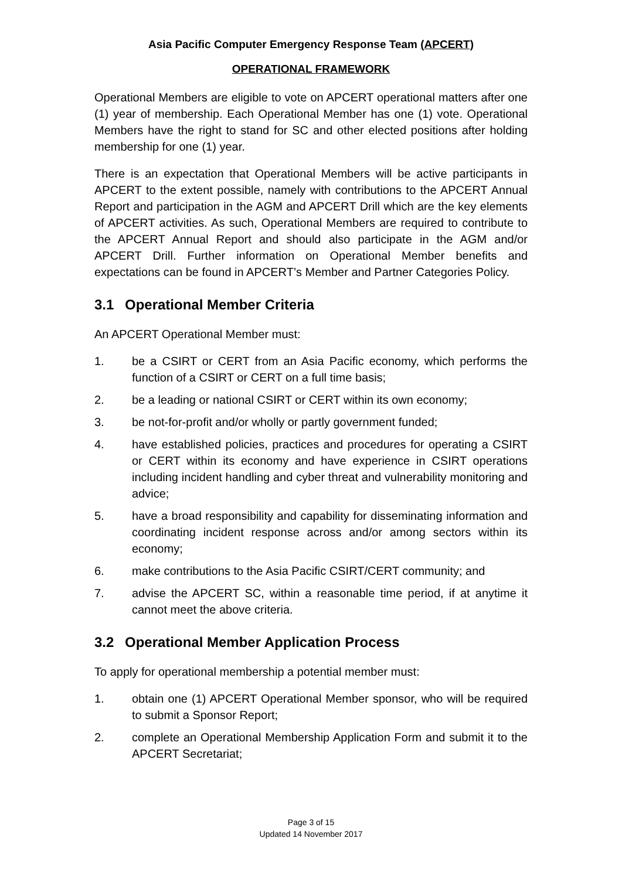Asia Pacific Computer Emergency Response Team (APCERT)
OPERATIONAL FRAMEWORK
Operational Members are eligible to vote on APCERT operational matters after one (1) year of membership. Each Operational Member has one (1) vote. Operational Members have the right to stand for SC and other elected positions after holding membership for one (1) year.
There is an expectation that Operational Members will be active participants in APCERT to the extent possible, namely with contributions to the APCERT Annual Report and participation in the AGM and APCERT Drill which are the key elements of APCERT activities. As such, Operational Members are required to contribute to the APCERT Annual Report and should also participate in the AGM and/or APCERT Drill. Further information on Operational Member benefits and expectations can be found in APCERT’s Member and Partner Categories Policy.
3.1 Operational Member Criteria
An APCERT Operational Member must:
1. be a CSIRT or CERT from an Asia Pacific economy, which performs the function of a CSIRT or CERT on a full time basis;
2. be a leading or national CSIRT or CERT within its own economy;
3. be not-for-profit and/or wholly or partly government funded;
4. have established policies, practices and procedures for operating a CSIRT or CERT within its economy and have experience in CSIRT operations including incident handling and cyber threat and vulnerability monitoring and advice;
5. have a broad responsibility and capability for disseminating information and coordinating incident response across and/or among sectors within its economy;
6. make contributions to the Asia Pacific CSIRT/CERT community; and
7. advise the APCERT SC, within a reasonable time period, if at anytime it cannot meet the above criteria.
3.2 Operational Member Application Process
To apply for operational membership a potential member must:
1. obtain one (1) APCERT Operational Member sponsor, who will be required to submit a Sponsor Report;
2. complete an Operational Membership Application Form and submit it to the APCERT Secretariat;
Page 3 of 15
Updated 14 November 2017